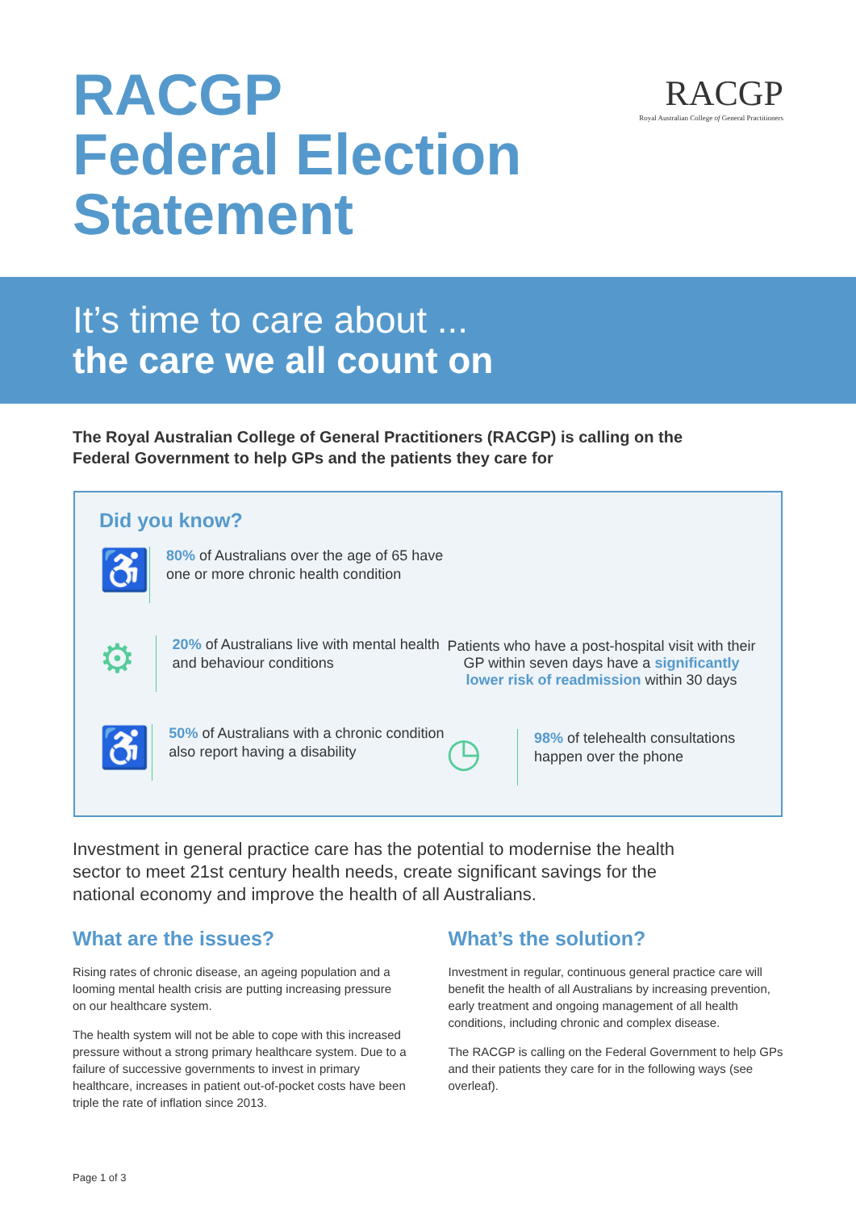RACGP
Federal Election
Statement
RACGP
Royal Australian College of General Practitioners
It’s time to care about ...
the care we all count on
The Royal Australian College of General Practitioners (RACGP) is calling on the Federal Government to help GPs and the patients they care for
Did you know?
♿
80% of Australians over the age of 65 have one or more chronic health condition
⚙
20% of Australians live with mental health and behaviour conditions
♿
50% of Australians with a chronic condition also report having a disability
Patients who have a post-hospital visit with their GP within seven days have a significantly lower risk of readmission within 30 days
◷
98% of telehealth consultations happen over the phone
Investment in general practice care has the potential to modernise the health sector to meet 21st century health needs, create significant savings for the national economy and improve the health of all Australians.
What are the issues?
Rising rates of chronic disease, an ageing population and a looming mental health crisis are putting increasing pressure on our healthcare system.
The health system will not be able to cope with this increased pressure without a strong primary healthcare system. Due to a failure of successive governments to invest in primary healthcare, increases in patient out-of-pocket costs have been triple the rate of inflation since 2013.
What’s the solution?
Investment in regular, continuous general practice care will benefit the health of all Australians by increasing prevention, early treatment and ongoing management of all health conditions, including chronic and complex disease.
The RACGP is calling on the Federal Government to help GPs and their patients they care for in the following ways (see overleaf).
Page 1 of 3